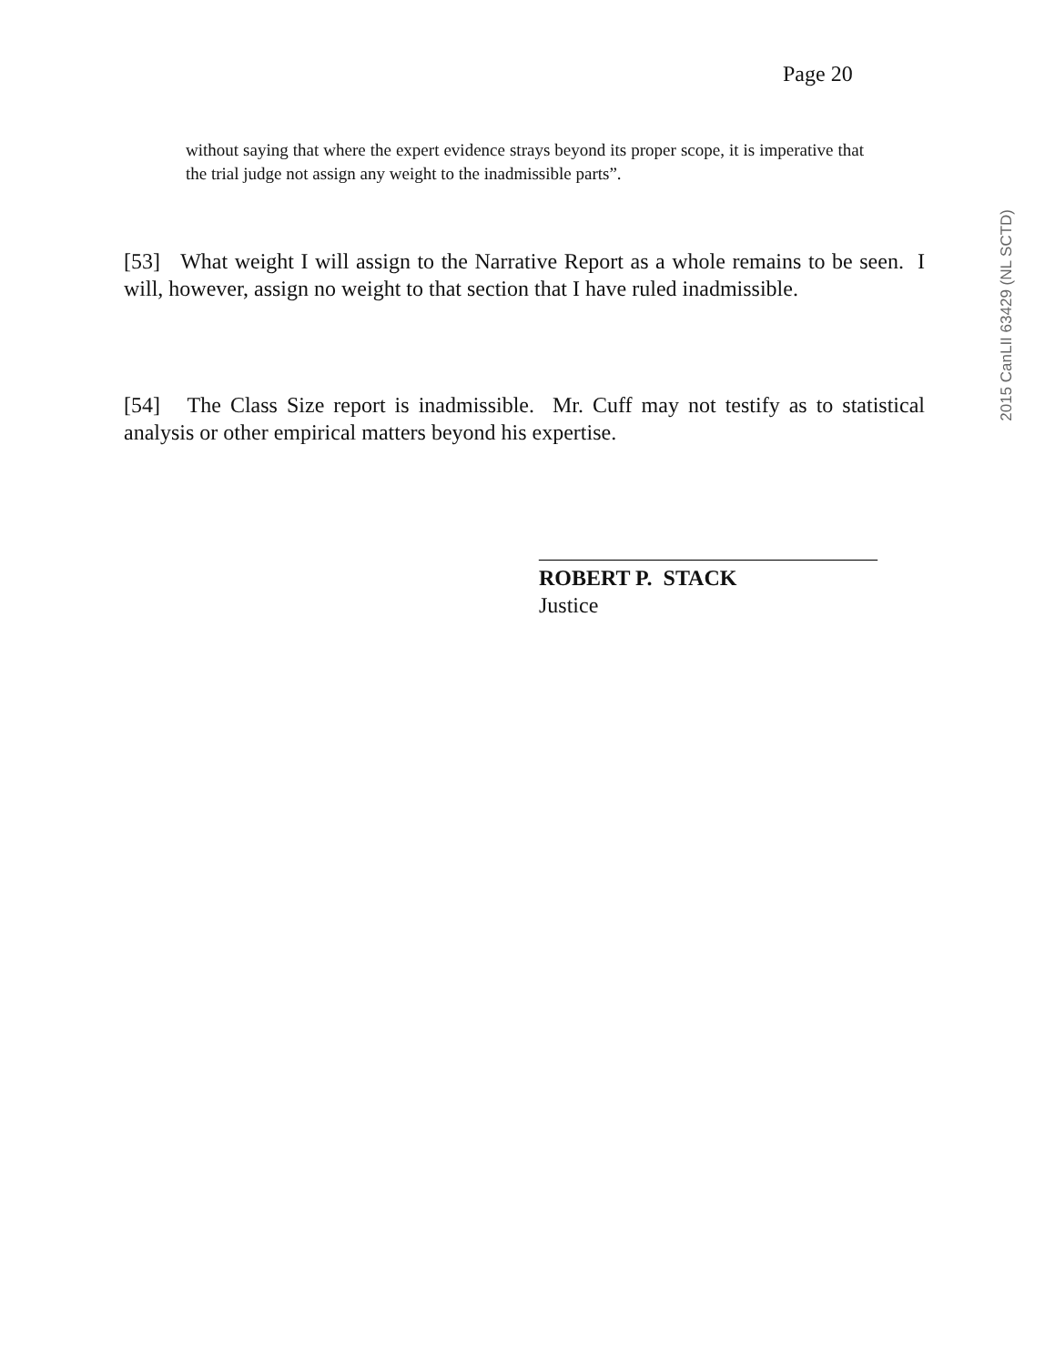Page 20
without saying that where the expert evidence strays beyond its proper scope, it is imperative that the trial judge not assign any weight to the inadmissible parts”.
2015 CanLII 63429 (NL SCTD)
[53] What weight I will assign to the Narrative Report as a whole remains to be seen. I will, however, assign no weight to that section that I have ruled inadmissible.
[54] The Class Size report is inadmissible. Mr. Cuff may not testify as to statistical analysis or other empirical matters beyond his expertise.
_______________________________
ROBERT P. STACK
Justice